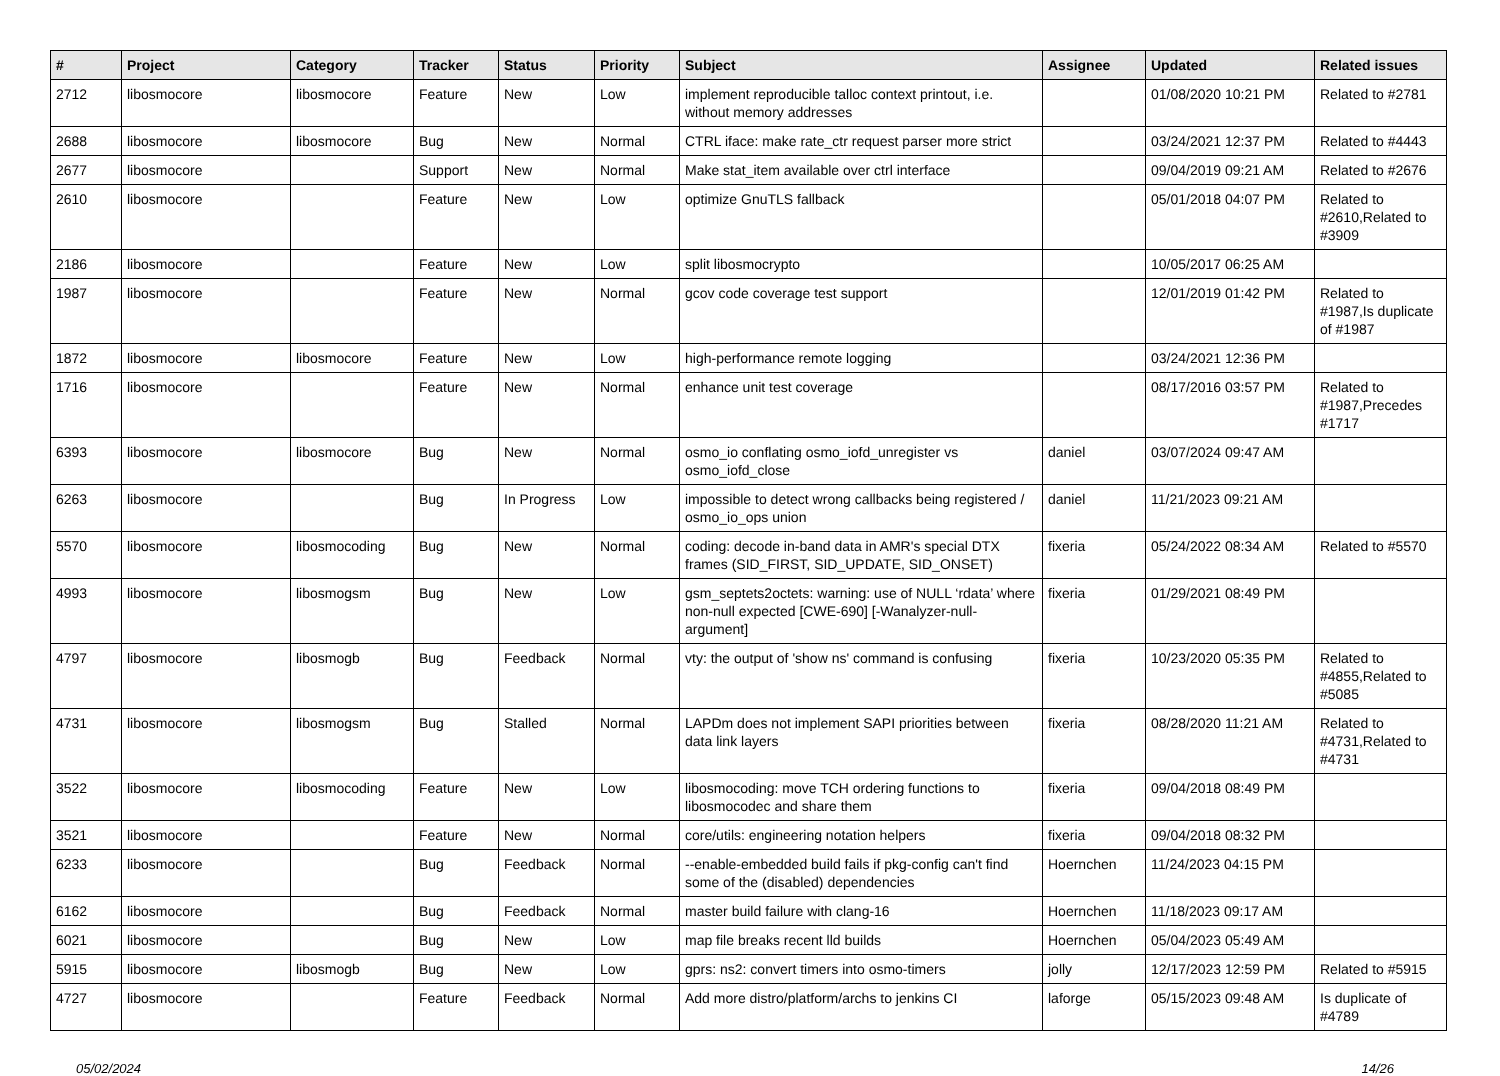| # | Project | Category | Tracker | Status | Priority | Subject | Assignee | Updated | Related issues |
| --- | --- | --- | --- | --- | --- | --- | --- | --- | --- |
| 2712 | libosmocore | libosmocore | Feature | New | Low | implement reproducible talloc context printout, i.e. without memory addresses | | 01/08/2020 10:21 PM | Related to #2781 |
| 2688 | libosmocore | libosmocore | Bug | New | Normal | CTRL iface: make rate_ctr request parser more strict | | 03/24/2021 12:37 PM | Related to #4443 |
| 2677 | libosmocore | | Support | New | Normal | Make stat_item available over ctrl interface | | 09/04/2019 09:21 AM | Related to #2676 |
| 2610 | libosmocore | | Feature | New | Low | optimize GnuTLS fallback | | 05/01/2018 04:07 PM | Related to #2610,Related to #3909 |
| 2186 | libosmocore | | Feature | New | Low | split libosmocrypto | | 10/05/2017 06:25 AM | |
| 1987 | libosmocore | | Feature | New | Normal | gcov code coverage test support | | 12/01/2019 01:42 PM | Related to #1987,Is duplicate of #1987 |
| 1872 | libosmocore | libosmocore | Feature | New | Low | high-performance remote logging | | 03/24/2021 12:36 PM | |
| 1716 | libosmocore | | Feature | New | Normal | enhance unit test coverage | | 08/17/2016 03:57 PM | Related to #1987,Precedes #1717 |
| 6393 | libosmocore | libosmocore | Bug | New | Normal | osmo_io conflating osmo_iofd_unregister vs osmo_iofd_close | daniel | 03/07/2024 09:47 AM | |
| 6263 | libosmocore | | Bug | In Progress | Low | impossible to detect wrong callbacks being registered / osmo_io_ops union | daniel | 11/21/2023 09:21 AM | |
| 5570 | libosmocore | libosmocoding | Bug | New | Normal | coding: decode in-band data in AMR's special DTX frames (SID_FIRST, SID_UPDATE, SID_ONSET) | fixeria | 05/24/2022 08:34 AM | Related to #5570 |
| 4993 | libosmocore | libosmogsm | Bug | New | Low | gsm_septets2octets: warning: use of NULL ‘rdata’ where non-null expected [CWE-690] [-Wanalyzer-null-argument] | fixeria | 01/29/2021 08:49 PM | |
| 4797 | libosmocore | libosmogb | Bug | Feedback | Normal | vty: the output of 'show ns' command is confusing | fixeria | 10/23/2020 05:35 PM | Related to #4855,Related to #5085 |
| 4731 | libosmocore | libosmogsm | Bug | Stalled | Normal | LAPDm does not implement SAPI priorities between data link layers | fixeria | 08/28/2020 11:21 AM | Related to #4731,Related to #4731 |
| 3522 | libosmocore | libosmocoding | Feature | New | Low | libosmocoding: move TCH ordering functions to libosmocodec and share them | fixeria | 09/04/2018 08:49 PM | |
| 3521 | libosmocore | | Feature | New | Normal | core/utils: engineering notation helpers | fixeria | 09/04/2018 08:32 PM | |
| 6233 | libosmocore | | Bug | Feedback | Normal | --enable-embedded build fails if pkg-config can't find some of the (disabled) dependencies | Hoernchen | 11/24/2023 04:15 PM | |
| 6162 | libosmocore | | Bug | Feedback | Normal | master build failure with clang-16 | Hoernchen | 11/18/2023 09:17 AM | |
| 6021 | libosmocore | | Bug | New | Low | map file breaks recent lld builds | Hoernchen | 05/04/2023 05:49 AM | |
| 5915 | libosmocore | libosmogb | Bug | New | Low | gprs: ns2: convert timers into osmo-timers | jolly | 12/17/2023 12:59 PM | Related to #5915 |
| 4727 | libosmocore | | Feature | Feedback | Normal | Add more distro/platform/archs to jenkins CI | laforge | 05/15/2023 09:48 AM | Is duplicate of #4789 |
05/02/2024 14/26